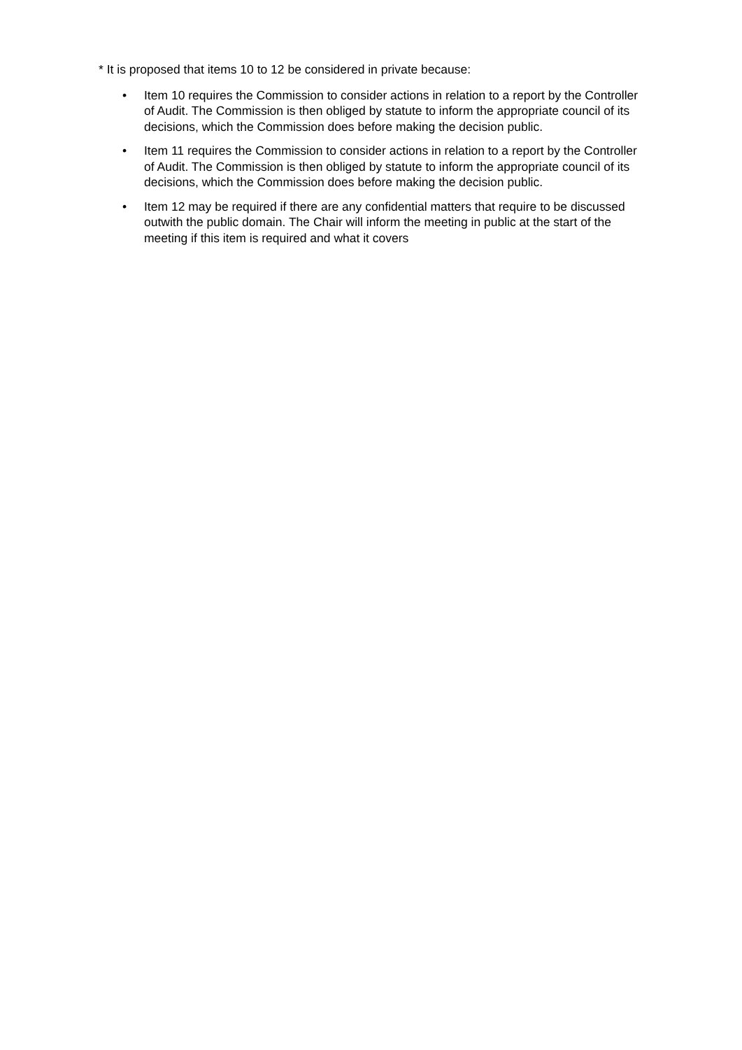* It is proposed that items 10 to 12 be considered in private because:
• Item 10 requires the Commission to consider actions in relation to a report by the Controller of Audit. The Commission is then obliged by statute to inform the appropriate council of its decisions, which the Commission does before making the decision public.
• Item 11 requires the Commission to consider actions in relation to a report by the Controller of Audit. The Commission is then obliged by statute to inform the appropriate council of its decisions, which the Commission does before making the decision public.
• Item 12 may be required if there are any confidential matters that require to be discussed outwith the public domain. The Chair will inform the meeting in public at the start of the meeting if this item is required and what it covers